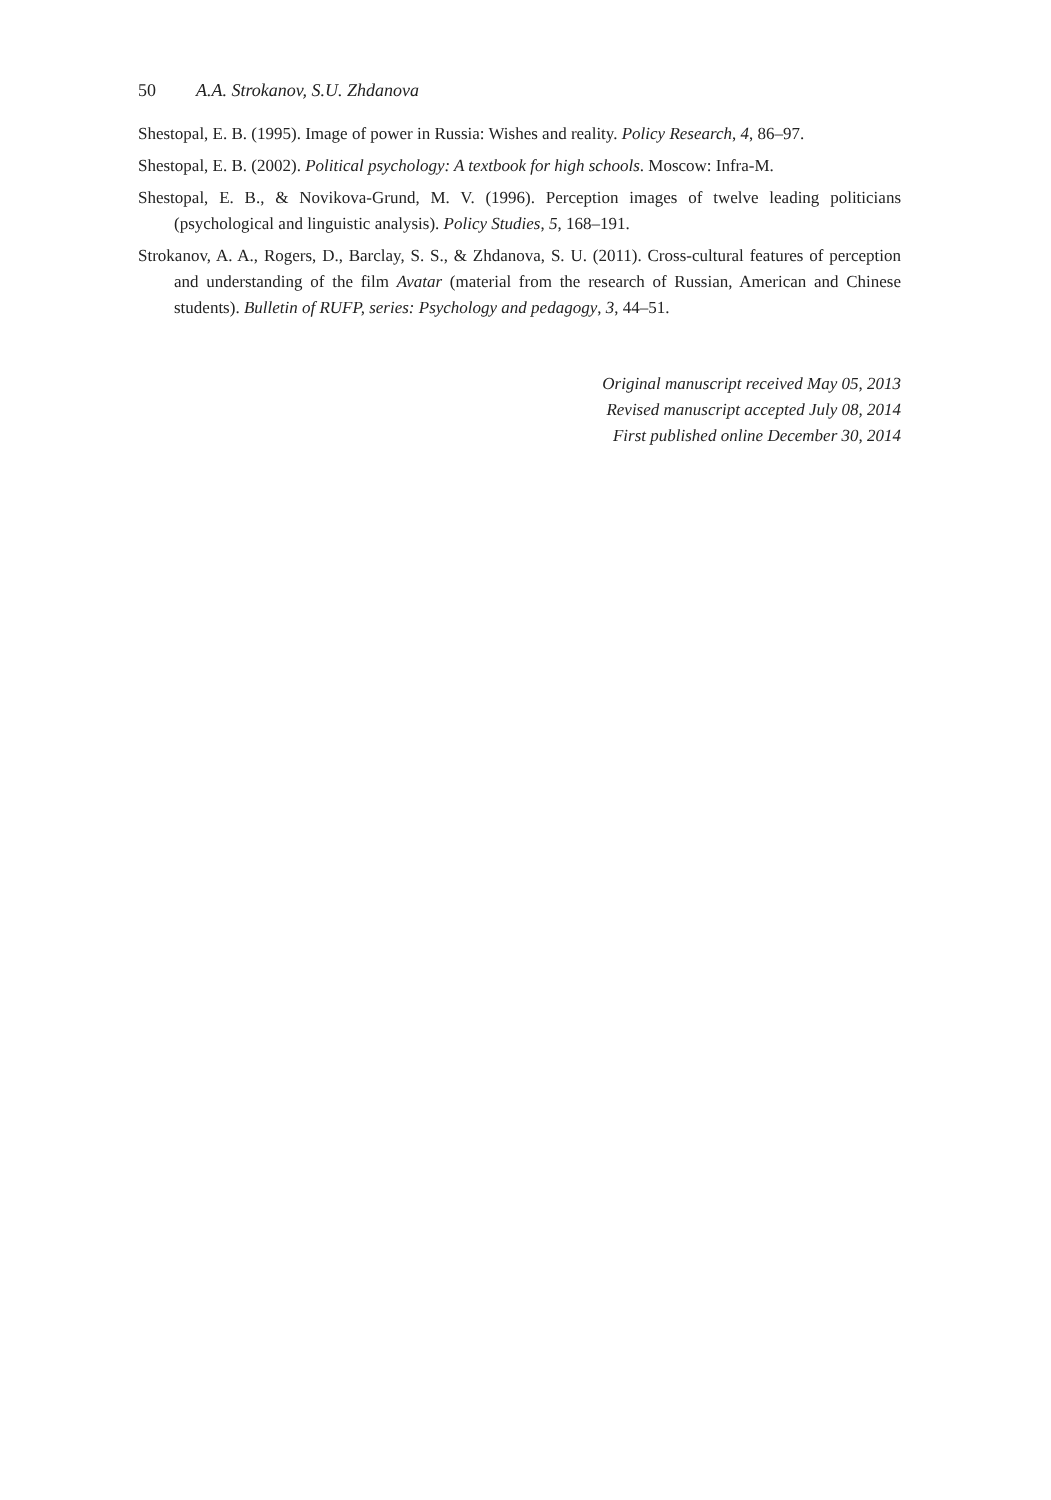50 A.A. Strokanov, S.U. Zhdanova
Shestopal, E. B. (1995). Image of power in Russia: Wishes and reality. Policy Research, 4, 86–97.
Shestopal, E. B. (2002). Political psychology: A textbook for high schools. Moscow: Infra-M.
Shestopal, E. B., & Novikova-Grund, M. V. (1996). Perception images of twelve leading politicians (psychological and linguistic analysis). Policy Studies, 5, 168–191.
Strokanov, A. A., Rogers, D., Barclay, S. S., & Zhdanova, S. U. (2011). Cross-cultural features of perception and understanding of the film Avatar (material from the research of Russian, American and Chinese students). Bulletin of RUFP, series: Psychology and pedagogy, 3, 44–51.
Original manuscript received May 05, 2013
Revised manuscript accepted July 08, 2014
First published online December 30, 2014